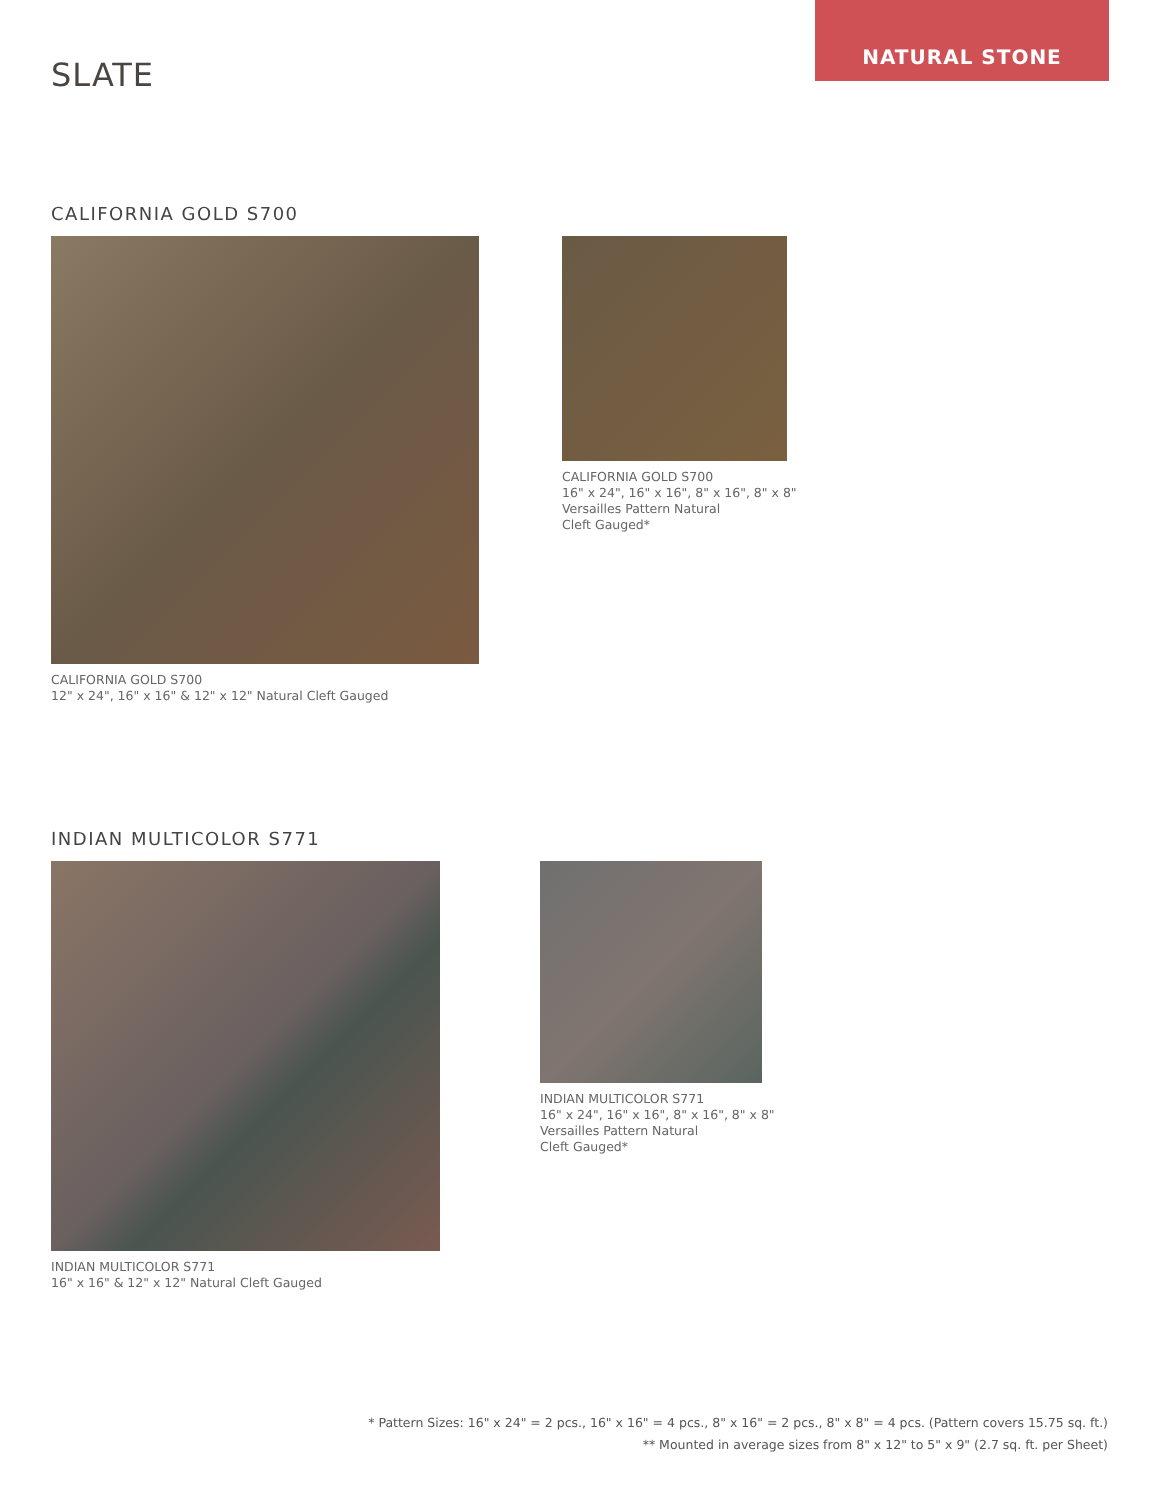NATURAL STONE
SLATE
CALIFORNIA GOLD S700
CALIFORNIA GOLD S700
12" x 24", 16" x 16" & 12" x 12" Natural Cleft Gauged
CALIFORNIA GOLD S700
16" x 24", 16" x 16", 8" x 16", 8" x 8"
Versailles Pattern Natural
Cleft Gauged*
INDIAN MULTICOLOR S771
INDIAN MULTICOLOR S771
16" x 16" & 12" x 12" Natural Cleft Gauged
INDIAN MULTICOLOR S771
16" x 24", 16" x 16", 8" x 16", 8" x 8"
Versailles Pattern Natural
Cleft Gauged*
* Pattern Sizes: 16" x 24" = 2 pcs., 16" x 16" = 4 pcs., 8" x 16" = 2 pcs., 8" x 8" = 4 pcs. (Pattern covers 15.75 sq. ft.)
** Mounted in average sizes from 8" x 12" to 5" x 9" (2.7 sq. ft. per Sheet)